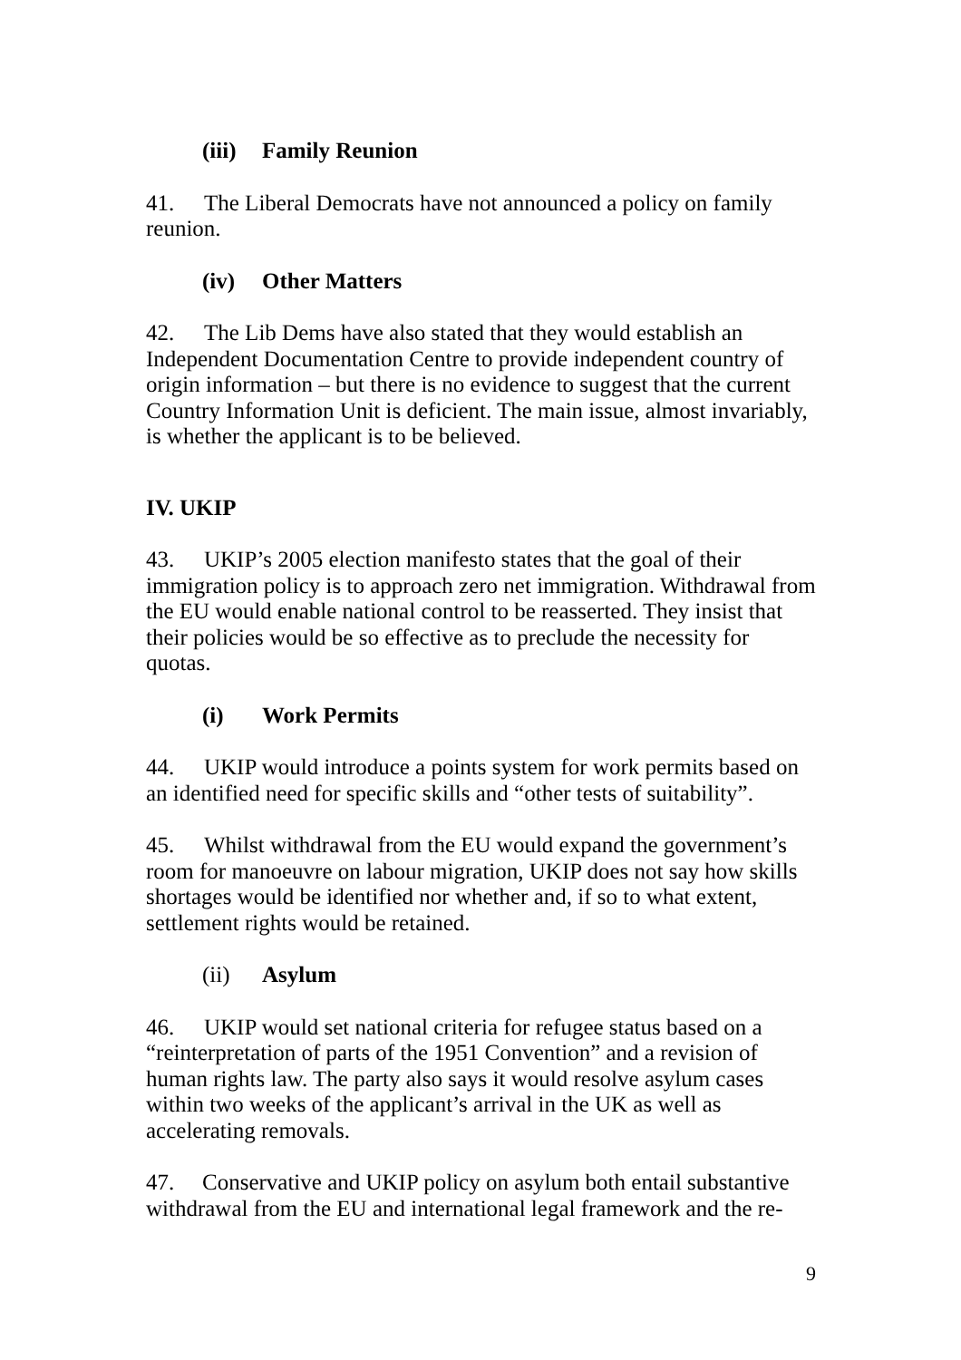(iii) Family Reunion
41. The Liberal Democrats have not announced a policy on family reunion.
(iv) Other Matters
42. The Lib Dems have also stated that they would establish an Independent Documentation Centre to provide independent country of origin information – but there is no evidence to suggest that the current Country Information Unit is deficient. The main issue, almost invariably, is whether the applicant is to be believed.
IV. UKIP
43. UKIP’s 2005 election manifesto states that the goal of their immigration policy is to approach zero net immigration. Withdrawal from the EU would enable national control to be reasserted. They insist that their policies would be so effective as to preclude the necessity for quotas.
(i) Work Permits
44. UKIP would introduce a points system for work permits based on an identified need for specific skills and “other tests of suitability”.
45. Whilst withdrawal from the EU would expand the government’s room for manoeuvre on labour migration, UKIP does not say how skills shortages would be identified nor whether and, if so to what extent, settlement rights would be retained.
(ii) Asylum
46. UKIP would set national criteria for refugee status based on a “reinterpretation of parts of the 1951 Convention” and a revision of human rights law. The party also says it would resolve asylum cases within two weeks of the applicant’s arrival in the UK as well as accelerating removals.
47. Conservative and UKIP policy on asylum both entail substantive withdrawal from the EU and international legal framework and the re-
9